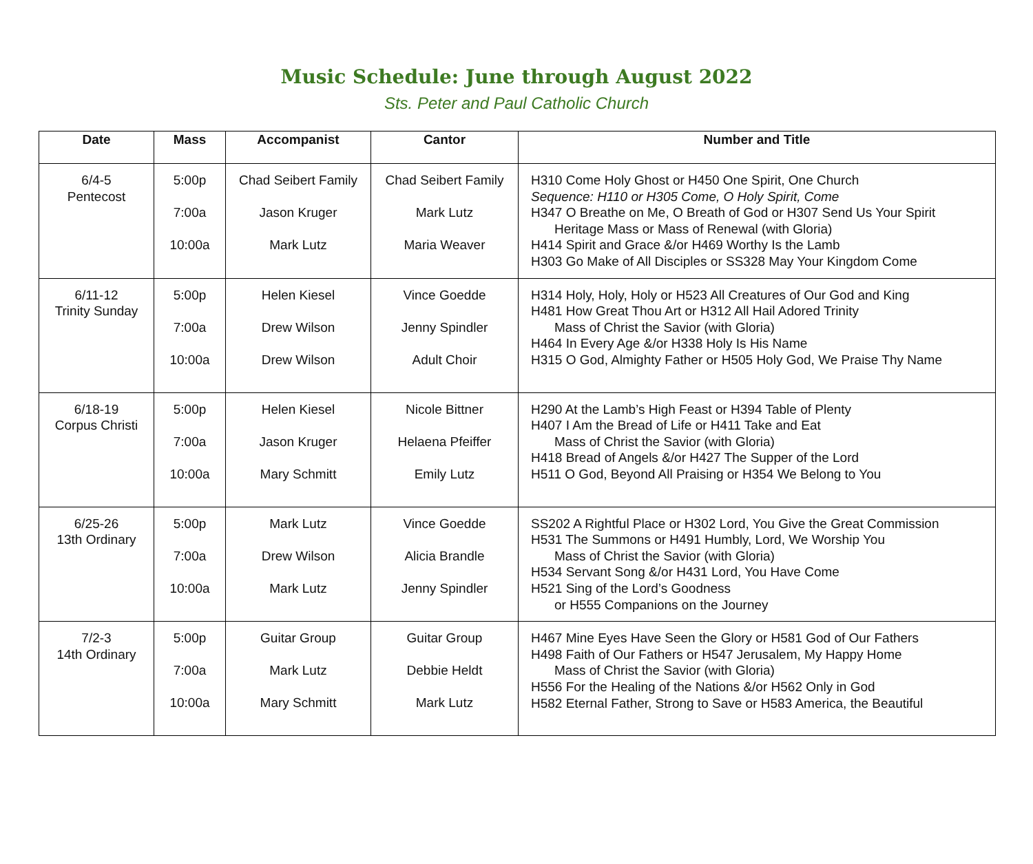Music Schedule: June through August 2022
Sts. Peter and Paul Catholic Church
| Date | Mass | Accompanist | Cantor | Number and Title |
| --- | --- | --- | --- | --- |
| 6/4-5 Pentecost | 5:00p 7:00a 10:00a | Chad Seibert Family Jason Kruger Mark Lutz | Chad Seibert Family Mark Lutz Maria Weaver | H310 Come Holy Ghost or H450 One Spirit, One Church Sequence: H110 or H305 Come, O Holy Spirit, Come H347 O Breathe on Me, O Breath of God or H307 Send Us Your Spirit Heritage Mass or Mass of Renewal (with Gloria) H414 Spirit and Grace &/or H469 Worthy Is the Lamb H303 Go Make of All Disciples or SS328 May Your Kingdom Come |
| 6/11-12 Trinity Sunday | 5:00p 7:00a 10:00a | Helen Kiesel Drew Wilson Drew Wilson | Vince Goedde Jenny Spindler Adult Choir | H314 Holy, Holy, Holy or H523 All Creatures of Our God and King H481 How Great Thou Art or H312 All Hail Adored Trinity Mass of Christ the Savior (with Gloria) H464 In Every Age &/or H338 Holy Is His Name H315 O God, Almighty Father or H505 Holy God, We Praise Thy Name |
| 6/18-19 Corpus Christi | 5:00p 7:00a 10:00a | Helen Kiesel Jason Kruger Mary Schmitt | Nicole Bittner Helaena Pfeiffer Emily Lutz | H290 At the Lamb’s High Feast or H394 Table of Plenty H407 I Am the Bread of Life or H411 Take and Eat Mass of Christ the Savior (with Gloria) H418 Bread of Angels &/or H427 The Supper of the Lord H511 O God, Beyond All Praising or H354 We Belong to You |
| 6/25-26 13th Ordinary | 5:00p 7:00a 10:00a | Mark Lutz Drew Wilson Mark Lutz | Vince Goedde Alicia Brandle Jenny Spindler | SS202 A Rightful Place or H302 Lord, You Give the Great Commission H531 The Summons or H491 Humbly, Lord, We Worship You Mass of Christ the Savior (with Gloria) H534 Servant Song &/or H431 Lord, You Have Come H521 Sing of the Lord’s Goodness or H555 Companions on the Journey |
| 7/2-3 14th Ordinary | 5:00p 7:00a 10:00a | Guitar Group Mark Lutz Mary Schmitt | Guitar Group Debbie Heldt Mark Lutz | H467 Mine Eyes Have Seen the Glory or H581 God of Our Fathers H498 Faith of Our Fathers or H547 Jerusalem, My Happy Home Mass of Christ the Savior (with Gloria) H556 For the Healing of the Nations &/or H562 Only in God H582 Eternal Father, Strong to Save or H583 America, the Beautiful |